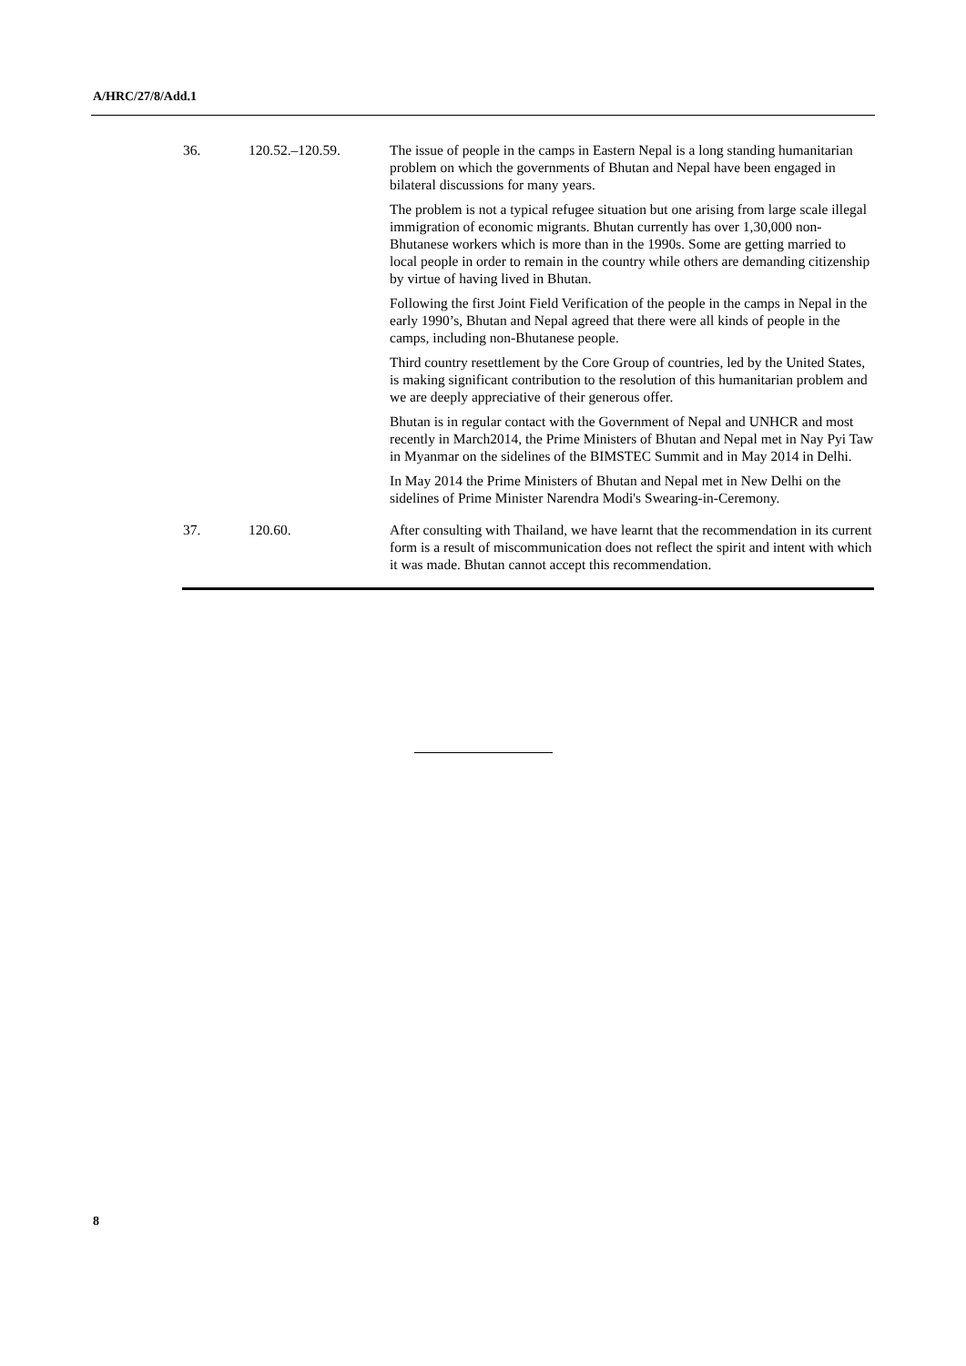A/HRC/27/8/Add.1
| 36. | 120.52.–120.59. | The issue of people in the camps in Eastern Nepal is a long standing humanitarian problem on which the governments of Bhutan and Nepal have been engaged in bilateral discussions for many years. The problem is not a typical refugee situation but one arising from large scale illegal immigration of economic migrants. Bhutan currently has over 1,30,000 non-Bhutanese workers which is more than in the 1990s. Some are getting married to local people in order to remain in the country while others are demanding citizenship by virtue of having lived in Bhutan. Following the first Joint Field Verification of the people in the camps in Nepal in the early 1990’s, Bhutan and Nepal agreed that there were all kinds of people in the camps, including non-Bhutanese people. Third country resettlement by the Core Group of countries, led by the United States, is making significant contribution to the resolution of this humanitarian problem and we are deeply appreciative of their generous offer. Bhutan is in regular contact with the Government of Nepal and UNHCR and most recently in March2014, the Prime Ministers of Bhutan and Nepal met in Nay Pyi Taw in Myanmar on the sidelines of the BIMSTEC Summit and in May 2014 in Delhi. In May 2014 the Prime Ministers of Bhutan and Nepal met in New Delhi on the sidelines of Prime Minister Narendra Modi's Swearing-in-Ceremony. |
| 37. | 120.60. | After consulting with Thailand, we have learnt that the recommendation in its current form is a result of miscommunication does not reflect the spirit and intent with which it was made. Bhutan cannot accept this recommendation. |
8